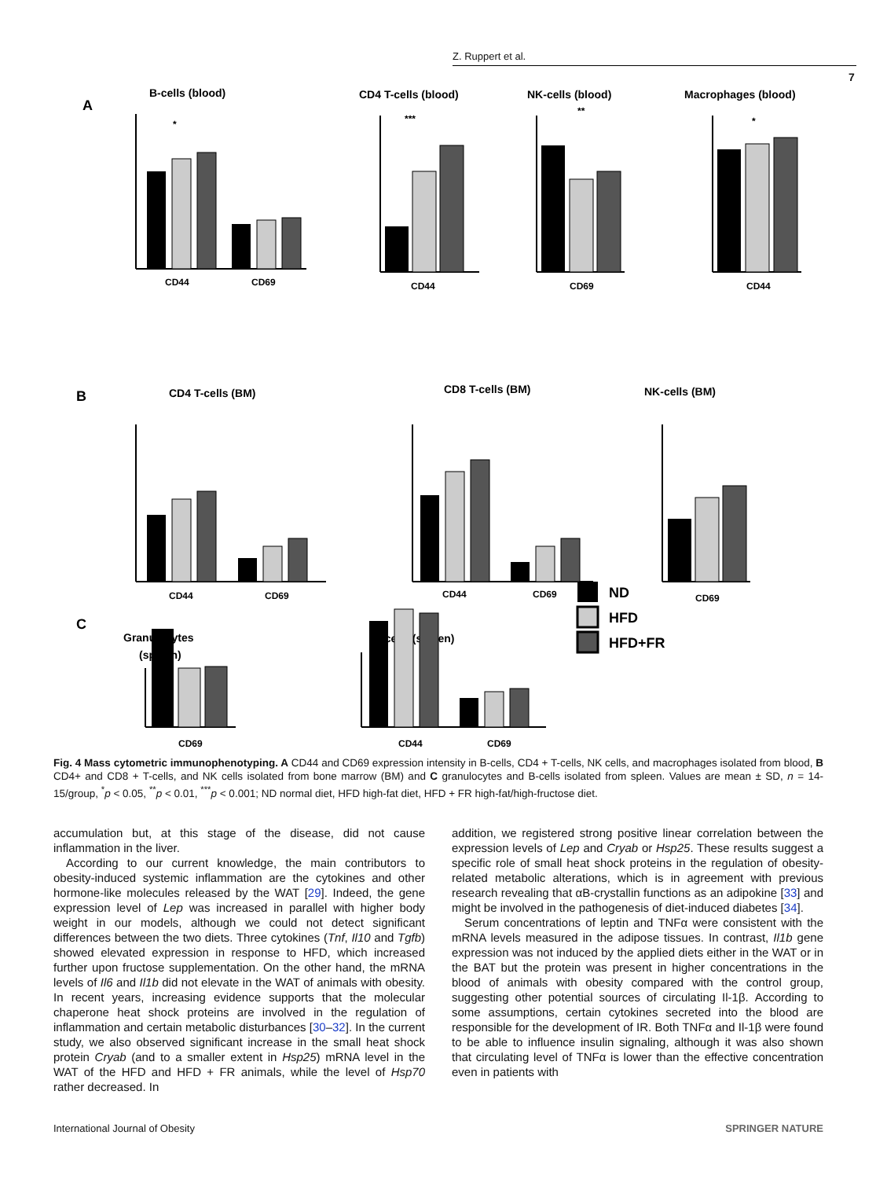Z. Ruppert et al.
7
A
B-cells (blood)
CD44
CD69
*
CD4 T-cells (blood)
CD44
***
NK-cells (blood)
CD69
**
Macrophages (blood)
CD44
*
B
CD4 T-cells (BM)
CD44
CD69
CD8 T-cells (BM)
CD44
CD69
NK-cells (BM)
CD69
C
Granulocytes
(spleen)
CD69
B-cells (spleen)
CD44
CD69
ND
HFD
HFD+FR
Fig. 4 Mass cytometric immunophenotyping. A CD44 and CD69 expression intensity in B-cells, CD4 + T-cells, NK cells, and macrophages isolated from blood, B CD4+ and CD8 + T-cells, and NK cells isolated from bone marrow (BM) and C granulocytes and B-cells isolated from spleen. Values are mean ± SD, n = 14-15/group, <sup>*</sup>p < 0.05, <sup>**</sup>p < 0.01, <sup>***</sup>p < 0.001; ND normal diet, HFD high-fat diet, HFD + FR high-fat/high-fructose diet.
accumulation but, at this stage of the disease, did not cause inflammation in the liver.
According to our current knowledge, the main contributors to obesity-induced systemic inflammation are the cytokines and other hormone-like molecules released by the WAT [29]. Indeed, the gene expression level of Lep was increased in parallel with higher body weight in our models, although we could not detect significant differences between the two diets. Three cytokines (Tnf, Il10 and Tgfb) showed elevated expression in response to HFD, which increased further upon fructose supplementation. On the other hand, the mRNA levels of Il6 and Il1b did not elevate in the WAT of animals with obesity. In recent years, increasing evidence supports that the molecular chaperone heat shock proteins are involved in the regulation of inflammation and certain metabolic disturbances [30–32]. In the current study, we also observed significant increase in the small heat shock protein Cryab (and to a smaller extent in Hsp25) mRNA level in the WAT of the HFD and HFD + FR animals, while the level of Hsp70 rather decreased. In
addition, we registered strong positive linear correlation between the expression levels of Lep and Cryab or Hsp25. These results suggest a specific role of small heat shock proteins in the regulation of obesity-related metabolic alterations, which is in agreement with previous research revealing that αB-crystallin functions as an adipokine [33] and might be involved in the pathogenesis of diet-induced diabetes [34].
Serum concentrations of leptin and TNFα were consistent with the mRNA levels measured in the adipose tissues. In contrast, Il1b gene expression was not induced by the applied diets either in the WAT or in the BAT but the protein was present in higher concentrations in the blood of animals with obesity compared with the control group, suggesting other potential sources of circulating Il-1β. According to some assumptions, certain cytokines secreted into the blood are responsible for the development of IR. Both TNFα and Il-1β were found to be able to influence insulin signaling, although it was also shown that circulating level of TNFα is lower than the effective concentration even in patients with
International Journal of Obesity SPRINGER NATURE